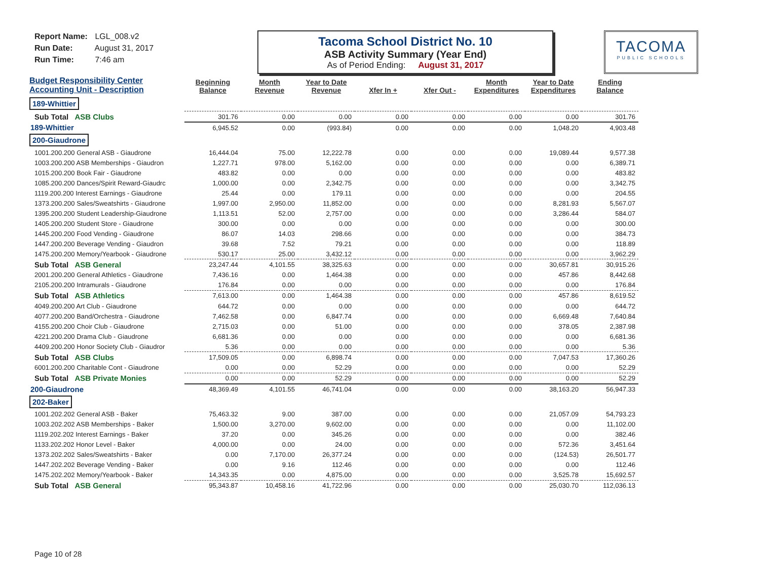Report Name: LGL_008.v2
Run Date: August 31, 2017
Run Time: 7:46 am
Tacoma School District No. 10
ASB Activity Summary (Year End)
As of Period Ending: August 31, 2017
TACOMA
PUBLIC SCHOOLS
| Budget Responsibility Center Accounting Unit - Description | Beginning Balance | Month Revenue | Year to Date Revenue | Xfer In + | Xfer Out - | Month Expenditures | Year to Date Expenditures | Ending Balance |
| --- | --- | --- | --- | --- | --- | --- | --- | --- |
| 189-Whittier | | | | | | | | |
| Sub Total ASB Clubs | 301.76 | 0.00 | 0.00 | 0.00 | 0.00 | 0.00 | 0.00 | 301.76 |
| 189-Whittier | 6,945.52 | 0.00 | (993.84) | 0.00 | 0.00 | 0.00 | 1,048.20 | 4,903.48 |
| 200-Giaudrone | | | | | | | | |
| 1001.200.200 General ASB - Giaudrone | 16,444.04 | 75.00 | 12,222.78 | 0.00 | 0.00 | 0.00 | 19,089.44 | 9,577.38 |
| 1003.200.200 ASB Memberships - Giaudron | 1,227.71 | 978.00 | 5,162.00 | 0.00 | 0.00 | 0.00 | 0.00 | 6,389.71 |
| 1015.200.200 Book Fair - Giaudrone | 483.82 | 0.00 | 0.00 | 0.00 | 0.00 | 0.00 | 0.00 | 483.82 |
| 1085.200.200 Dances/Spirit Reward-Giaudrc | 1,000.00 | 0.00 | 2,342.75 | 0.00 | 0.00 | 0.00 | 0.00 | 3,342.75 |
| 1119.200.200 Interest Earnings - Giaudrone | 25.44 | 0.00 | 179.11 | 0.00 | 0.00 | 0.00 | 0.00 | 204.55 |
| 1373.200.200 Sales/Sweatshirts - Giaudrone | 1,997.00 | 2,950.00 | 11,852.00 | 0.00 | 0.00 | 0.00 | 8,281.93 | 5,567.07 |
| 1395.200.200 Student Leadership-Giaudrone | 1,113.51 | 52.00 | 2,757.00 | 0.00 | 0.00 | 0.00 | 3,286.44 | 584.07 |
| 1405.200.200 Student Store - Giaudrone | 300.00 | 0.00 | 0.00 | 0.00 | 0.00 | 0.00 | 0.00 | 300.00 |
| 1445.200.200 Food Vending - Giaudrone | 86.07 | 14.03 | 298.66 | 0.00 | 0.00 | 0.00 | 0.00 | 384.73 |
| 1447.200.200 Beverage Vending - Giaudron | 39.68 | 7.52 | 79.21 | 0.00 | 0.00 | 0.00 | 0.00 | 118.89 |
| 1475.200.200 Memory/Yearbook - Giaudrone | 530.17 | 25.00 | 3,432.12 | 0.00 | 0.00 | 0.00 | 0.00 | 3,962.29 |
| Sub Total ASB General | 23,247.44 | 4,101.55 | 38,325.63 | 0.00 | 0.00 | 0.00 | 30,657.81 | 30,915.26 |
| 2001.200.200 General Athletics - Giaudrone | 7,436.16 | 0.00 | 1,464.38 | 0.00 | 0.00 | 0.00 | 457.86 | 8,442.68 |
| 2105.200.200 Intramurals - Giaudrone | 176.84 | 0.00 | 0.00 | 0.00 | 0.00 | 0.00 | 0.00 | 176.84 |
| Sub Total ASB Athletics | 7,613.00 | 0.00 | 1,464.38 | 0.00 | 0.00 | 0.00 | 457.86 | 8,619.52 |
| 4049.200.200 Art Club - Giaudrone | 644.72 | 0.00 | 0.00 | 0.00 | 0.00 | 0.00 | 0.00 | 644.72 |
| 4077.200.200 Band/Orchestra - Giaudrone | 7,462.58 | 0.00 | 6,847.74 | 0.00 | 0.00 | 0.00 | 6,669.48 | 7,640.84 |
| 4155.200.200 Choir Club - Giaudrone | 2,715.03 | 0.00 | 51.00 | 0.00 | 0.00 | 0.00 | 378.05 | 2,387.98 |
| 4221.200.200 Drama Club - Giaudrone | 6,681.36 | 0.00 | 0.00 | 0.00 | 0.00 | 0.00 | 0.00 | 6,681.36 |
| 4409.200.200 Honor Society Club - Giaudror | 5.36 | 0.00 | 0.00 | 0.00 | 0.00 | 0.00 | 0.00 | 5.36 |
| Sub Total ASB Clubs | 17,509.05 | 0.00 | 6,898.74 | 0.00 | 0.00 | 0.00 | 7,047.53 | 17,360.26 |
| 6001.200.200 Charitable Cont - Giaudrone | 0.00 | 0.00 | 52.29 | 0.00 | 0.00 | 0.00 | 0.00 | 52.29 |
| Sub Total ASB Private Monies | 0.00 | 0.00 | 52.29 | 0.00 | 0.00 | 0.00 | 0.00 | 52.29 |
| 200-Giaudrone | 48,369.49 | 4,101.55 | 46,741.04 | 0.00 | 0.00 | 0.00 | 38,163.20 | 56,947.33 |
| 202-Baker | | | | | | | | |
| 1001.202.202 General ASB - Baker | 75,463.32 | 9.00 | 387.00 | 0.00 | 0.00 | 0.00 | 21,057.09 | 54,793.23 |
| 1003.202.202 ASB Memberships - Baker | 1,500.00 | 3,270.00 | 9,602.00 | 0.00 | 0.00 | 0.00 | 0.00 | 11,102.00 |
| 1119.202.202 Interest Earnings - Baker | 37.20 | 0.00 | 345.26 | 0.00 | 0.00 | 0.00 | 0.00 | 382.46 |
| 1133.202.202 Honor Level - Baker | 4,000.00 | 0.00 | 24.00 | 0.00 | 0.00 | 0.00 | 572.36 | 3,451.64 |
| 1373.202.202 Sales/Sweatshirts - Baker | 0.00 | 7,170.00 | 26,377.24 | 0.00 | 0.00 | 0.00 | (124.53) | 26,501.77 |
| 1447.202.202 Beverage Vending - Baker | 0.00 | 9.16 | 112.46 | 0.00 | 0.00 | 0.00 | 0.00 | 112.46 |
| 1475.202.202 Memory/Yearbook - Baker | 14,343.35 | 0.00 | 4,875.00 | 0.00 | 0.00 | 0.00 | 3,525.78 | 15,692.57 |
| Sub Total ASB General | 95,343.87 | 10,458.16 | 41,722.96 | 0.00 | 0.00 | 0.00 | 25,030.70 | 112,036.13 |
Page 10 of 28